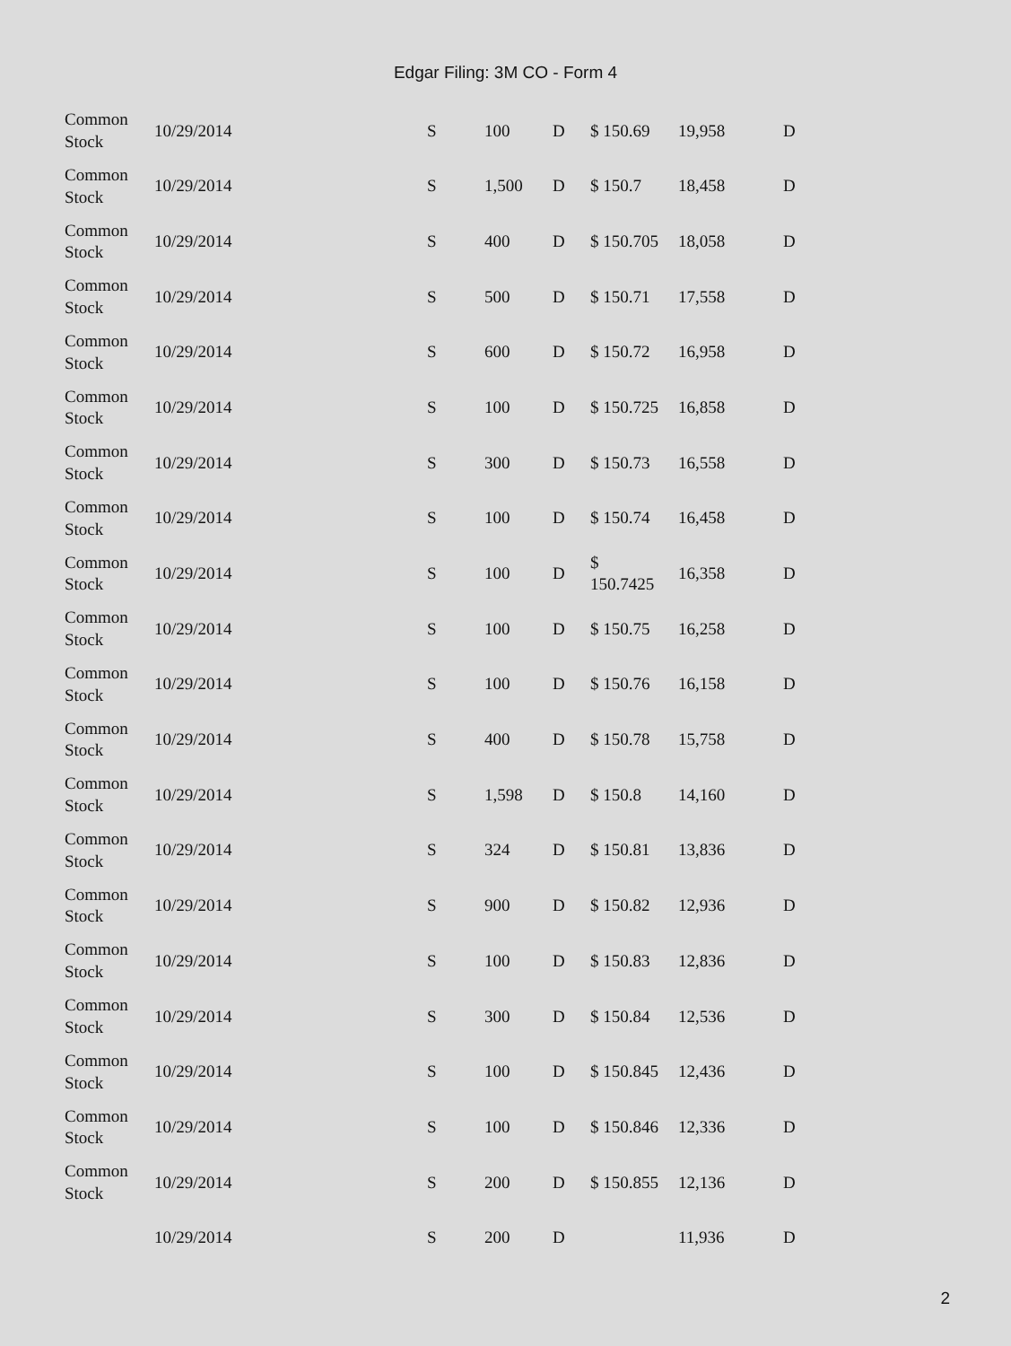Edgar Filing: 3M CO - Form 4
| Common Stock | 10/29/2014 | S | 100 | D | $ 150.69 | 19,958 | D |
| Common Stock | 10/29/2014 | S | 1,500 | D | $ 150.7 | 18,458 | D |
| Common Stock | 10/29/2014 | S | 400 | D | $ 150.705 | 18,058 | D |
| Common Stock | 10/29/2014 | S | 500 | D | $ 150.71 | 17,558 | D |
| Common Stock | 10/29/2014 | S | 600 | D | $ 150.72 | 16,958 | D |
| Common Stock | 10/29/2014 | S | 100 | D | $ 150.725 | 16,858 | D |
| Common Stock | 10/29/2014 | S | 300 | D | $ 150.73 | 16,558 | D |
| Common Stock | 10/29/2014 | S | 100 | D | $ 150.74 | 16,458 | D |
| Common Stock | 10/29/2014 | S | 100 | D | $ 150.7425 | 16,358 | D |
| Common Stock | 10/29/2014 | S | 100 | D | $ 150.75 | 16,258 | D |
| Common Stock | 10/29/2014 | S | 100 | D | $ 150.76 | 16,158 | D |
| Common Stock | 10/29/2014 | S | 400 | D | $ 150.78 | 15,758 | D |
| Common Stock | 10/29/2014 | S | 1,598 | D | $ 150.8 | 14,160 | D |
| Common Stock | 10/29/2014 | S | 324 | D | $ 150.81 | 13,836 | D |
| Common Stock | 10/29/2014 | S | 900 | D | $ 150.82 | 12,936 | D |
| Common Stock | 10/29/2014 | S | 100 | D | $ 150.83 | 12,836 | D |
| Common Stock | 10/29/2014 | S | 300 | D | $ 150.84 | 12,536 | D |
| Common Stock | 10/29/2014 | S | 100 | D | $ 150.845 | 12,436 | D |
| Common Stock | 10/29/2014 | S | 100 | D | $ 150.846 | 12,336 | D |
| Common Stock | 10/29/2014 | S | 200 | D | $ 150.855 | 12,136 | D |
| | 10/29/2014 | S | 200 | D | | 11,936 | D |
2